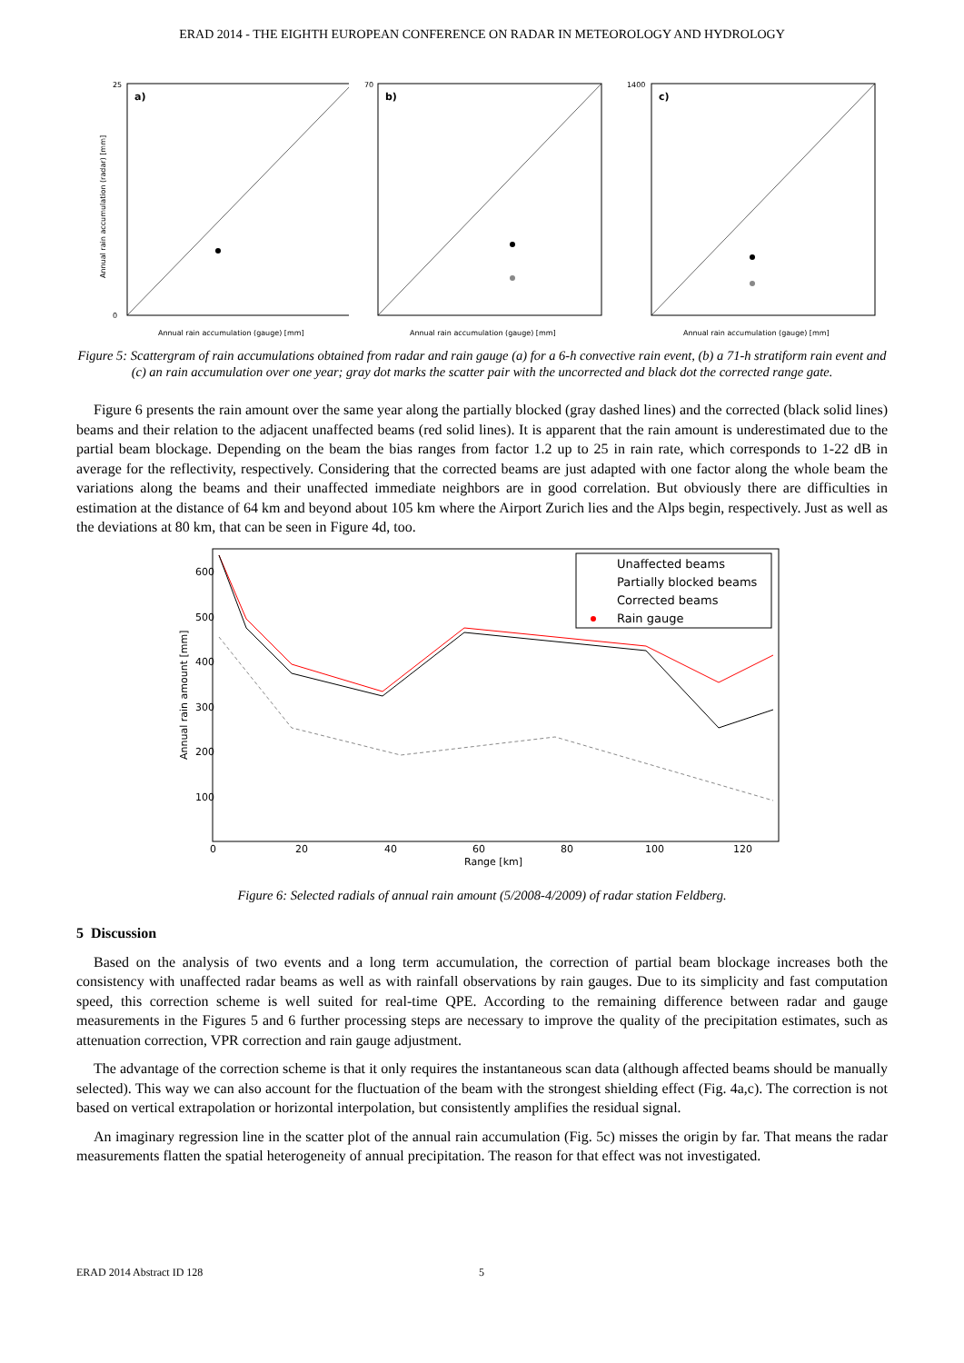ERAD 2014 - THE EIGHTH EUROPEAN CONFERENCE ON RADAR IN METEOROLOGY AND HYDROLOGY
a)
Annual rain accumulation (radar) [mm]
Annual rain accumulation (gauge) [mm]
25
0
b)
Annual rain accumulation (gauge) [mm]
70
c)
Annual rain accumulation (gauge) [mm]
1400
Figure 5: Scattergram of rain accumulations obtained from radar and rain gauge (a) for a 6-h convective rain event, (b) a 71-h stratiform rain event and (c) an rain accumulation over one year; gray dot marks the scatter pair with the uncorrected and black dot the corrected range gate.
Figure 6 presents the rain amount over the same year along the partially blocked (gray dashed lines) and the corrected (black solid lines) beams and their relation to the adjacent unaffected beams (red solid lines). It is apparent that the rain amount is underestimated due to the partial beam blockage. Depending on the beam the bias ranges from factor 1.2 up to 25 in rain rate, which corresponds to 1-22 dB in average for the reflectivity, respectively. Considering that the corrected beams are just adapted with one factor along the whole beam the variations along the beams and their unaffected immediate neighbors are in good correlation. But obviously there are difficulties in estimation at the distance of 64 km and beyond about 105 km where the Airport Zurich lies and the Alps begin, respectively. Just as well as the deviations at 80 km, that can be seen in Figure 4d, too.
Annual rain amount [mm]
Unaffected beams
Partially blocked beams
Corrected beams
Rain gauge
600
500
400
300
200
100
0
20
40
60
80
100
120
Range [km]
Figure 6: Selected radials of annual rain amount (5/2008-4/2009) of radar station Feldberg.
5 Discussion
Based on the analysis of two events and a long term accumulation, the correction of partial beam blockage increases both the consistency with unaffected radar beams as well as with rainfall observations by rain gauges. Due to its simplicity and fast computation speed, this correction scheme is well suited for real-time QPE. According to the remaining difference between radar and gauge measurements in the Figures 5 and 6 further processing steps are necessary to improve the quality of the precipitation estimates, such as attenuation correction, VPR correction and rain gauge adjustment.
The advantage of the correction scheme is that it only requires the instantaneous scan data (although affected beams should be manually selected). This way we can also account for the fluctuation of the beam with the strongest shielding effect (Fig. 4a,c). The correction is not based on vertical extrapolation or horizontal interpolation, but consistently amplifies the residual signal.
An imaginary regression line in the scatter plot of the annual rain accumulation (Fig. 5c) misses the origin by far. That means the radar measurements flatten the spatial heterogeneity of annual precipitation. The reason for that effect was not investigated.
ERAD 2014 Abstract ID 128 5